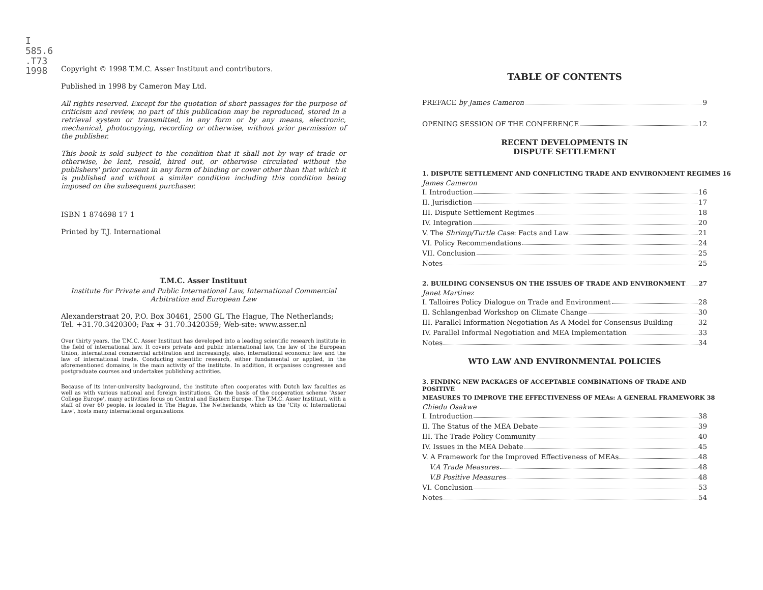I
585.6
.T73
1998
Copyright © 1998 T.M.C. Asser Instituut and contributors.
Published in 1998 by Cameron May Ltd.
All rights reserved. Except for the quotation of short passages for the purpose of criticism and review, no part of this publication may be reproduced, stored in a retrieval system or transmitted, in any form or by any means, electronic, mechanical, photocopying, recording or otherwise, without prior permission of the publisher.
This book is sold subject to the condition that it shall not by way of trade or otherwise, be lent, resold, hired out, or otherwise circulated without the publishers' prior consent in any form of binding or cover other than that which it is published and without a similar condition including this condition being imposed on the subsequent purchaser.
ISBN 1 874698 17 1
Printed by T.J. International
T.M.C. Asser Instituut
Institute for Private and Public International Law, International Commercial Arbitration and European Law
Alexanderstraat 20, P.O. Box 30461, 2500 GL The Hague, The Netherlands; Tel. +31.70.3420300; Fax + 31.70.3420359; Web-site: www.asser.nl
Over thirty years, the T.M.C. Asser Instituut has developed into a leading scientific research institute in the field of international law. It covers private and public international law, the law of the European Union, international commercial arbitration and increasingly, also, international economic law and the law of international trade. Conducting scientific research, either fundamental or applied, in the aforementioned domains, is the main activity of the institute. In addition, it organises congresses and postgraduate courses and undertakes publishing activities.
Because of its inter-university background, the institute often cooperates with Dutch law faculties as well as with various national and foreign institutions. On the basis of the cooperation scheme 'Asser College Europe', many activities focus on Central and Eastern Europe. The T.M.C. Asser Instituut, with a staff of over 60 people, is located in The Hague, The Netherlands, which as the 'City of International Law', hosts many international organisations.
TABLE OF CONTENTS
PREFACE by James Cameron 9
OPENING SESSION OF THE CONFERENCE 12
RECENT DEVELOPMENTS IN
DISPUTE SETTLEMENT
1. DISPUTE SETTLEMENT AND CONFLICTING TRADE AND ENVIRONMENT REGIMES 16
James Cameron
I. Introduction 16
II. Jurisdiction 17
III. Dispute Settlement Regimes 18
IV. Integration 20
V. The Shrimp/Turtle Case: Facts and Law 21
VI. Policy Recommendations 24
VII. Conclusion 25
Notes 25
2. BUILDING CONSENSUS ON THE ISSUES OF TRADE AND ENVIRONMENT 27
Janet Martinez
I. Talloires Policy Dialogue on Trade and Environment 28
II. Schlangenbad Workshop on Climate Change 30
III. Parallel Information Negotiation As A Model for Consensus Building 32
IV. Parallel Informal Negotiation and MEA Implementation 33
Notes 34
WTO LAW AND ENVIRONMENTAL POLICIES
3. FINDING NEW PACKAGES OF ACCEPTABLE COMBINATIONS OF TRADE AND POSITIVE
MEASURES TO IMPROVE THE EFFECTIVENESS OF MEAs: A GENERAL FRAMEWORK 38
Chiedu Osakwe
I. Introduction 38
II. The Status of the MEA Debate 39
III. The Trade Policy Community 40
IV. Issues in the MEA Debate 45
V. A Framework for the Improved Effectiveness of MEAs 48
V.A Trade Measures 48
V.B Positive Measures 48
VI. Conclusion 53
Notes 54